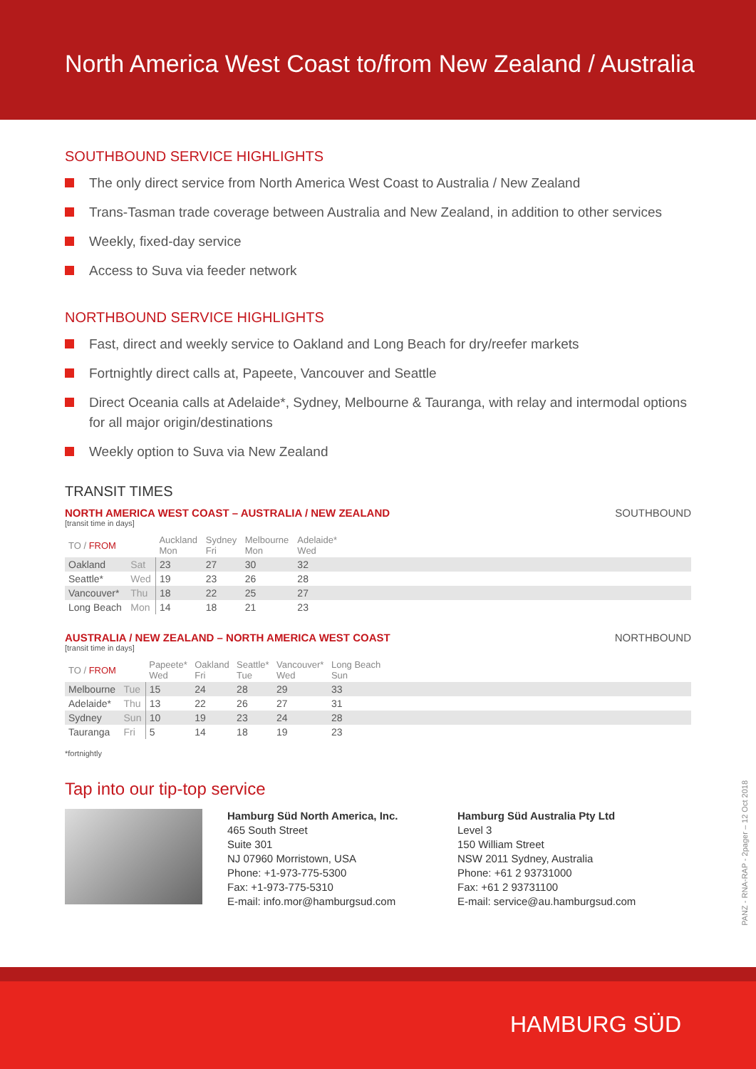North America West Coast to/from New Zealand / Australia
SOUTHBOUND SERVICE HIGHLIGHTS
The only direct service from North America West Coast to Australia / New Zealand
Trans-Tasman trade coverage between Australia and New Zealand, in addition to other services
Weekly, fixed-day service
Access to Suva via feeder network
NORTHBOUND SERVICE HIGHLIGHTS
Fast, direct and weekly service to Oakland and Long Beach for dry/reefer markets
Fortnightly direct calls at, Papeete, Vancouver and Seattle
Direct Oceania calls at Adelaide*, Sydney, Melbourne & Tauranga, with relay and intermodal options for all major origin/destinations
Weekly option to Suva via New Zealand
TRANSIT TIMES
NORTH AMERICA WEST COAST – AUSTRALIA / NEW ZEALAND SOUTHBOUND
[transit time in days]
| TO / FROM | | Auckland Mon | Sydney Fri | Melbourne Mon | Adelaide* Wed | |
| --- | --- | --- | --- | --- | --- | --- |
| Oakland | Sat | 23 | 27 | 30 | 32 | |
| Seattle* | Wed | 19 | 23 | 26 | 28 | |
| Vancouver* | Thu | 18 | 22 | 25 | 27 | |
| Long Beach | Mon | 14 | 18 | 21 | 23 | |
AUSTRALIA / NEW ZEALAND – NORTH AMERICA WEST COAST NORTHBOUND
[transit time in days]
| TO / FROM | | Papeete* Wed | Oakland Fri | Seattle* Tue | Vancouver* Wed | Long Beach Sun | |
| --- | --- | --- | --- | --- | --- | --- | --- |
| Melbourne | Tue | 15 | 24 | 28 | 29 | 33 | |
| Adelaide* | Thu | 13 | 22 | 26 | 27 | 31 | |
| Sydney | Sun | 10 | 19 | 23 | 24 | 28 | |
| Tauranga | Fri | 5 | 14 | 18 | 19 | 23 | |
*fortnightly
Tap into our tip-top service
Hamburg Süd North America, Inc.
465 South Street
Suite 301
NJ 07960 Morristown, USA
Phone: +1-973-775-5300
Fax: +1-973-775-5310
E-mail: info.mor@hamburgsud.com
Hamburg Süd Australia Pty Ltd
Level 3
150 William Street
NSW 2011 Sydney, Australia
Phone: +61 2 93731000
Fax: +61 2 93731100
E-mail: service@au.hamburgsud.com
PANZ - RNA-RAP - 2pager – 12 Oct 2018
HAMBURG SÜD